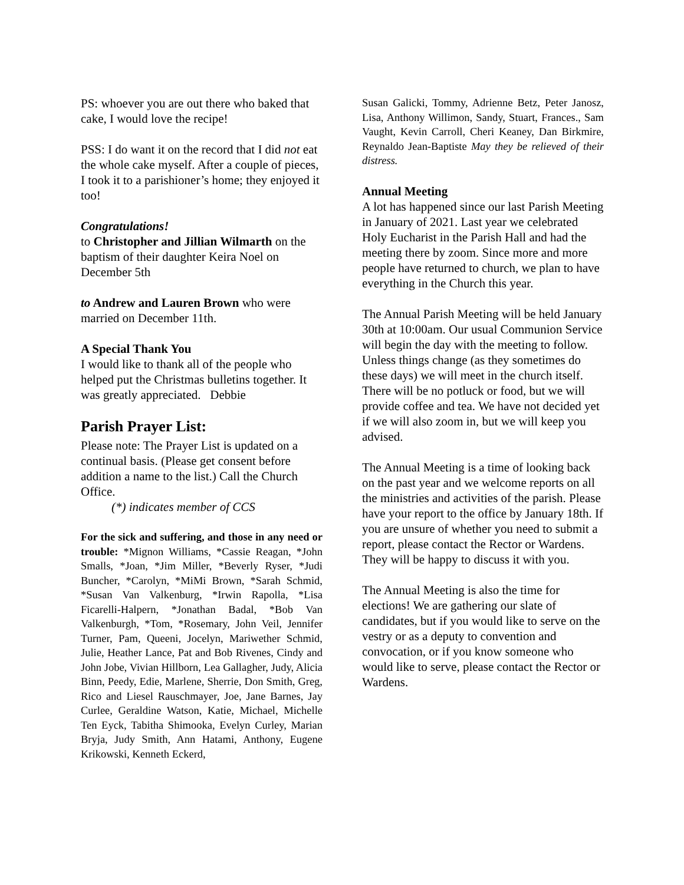PS: whoever you are out there who baked that cake, I would love the recipe!
PSS: I do want it on the record that I did not eat the whole cake myself. After a couple of pieces, I took it to a parishioner’s home; they enjoyed it too!
Congratulations!
to Christopher and Jillian Wilmarth on the baptism of their daughter Keira Noel on December 5th
to Andrew and Lauren Brown who were married on December 11th.
A Special Thank You
I would like to thank all of the people who helped put the Christmas bulletins together. It was greatly appreciated. Debbie
Parish Prayer List:
Please note: The Prayer List is updated on a continual basis. (Please get consent before addition a name to the list.) Call the Church Office.
(*) indicates member of CCS
For the sick and suffering, and those in any need or trouble: *Mignon Williams, *Cassie Reagan, *John Smalls, *Joan, *Jim Miller, *Beverly Ryser, *Judi Buncher, *Carolyn, *MiMi Brown, *Sarah Schmid, *Susan Van Valkenburg, *Irwin Rapolla, *Lisa Ficarelli-Halpern, *Jonathan Badal, *Bob Van Valkenburgh, *Tom, *Rosemary, John Veil, Jennifer Turner, Pam, Queeni, Jocelyn, Mariwether Schmid, Julie, Heather Lance, Pat and Bob Rivenes, Cindy and John Jobe, Vivian Hillborn, Lea Gallagher, Judy, Alicia Binn, Peedy, Edie, Marlene, Sherrie, Don Smith, Greg, Rico and Liesel Rauschmayer, Joe, Jane Barnes, Jay Curlee, Geraldine Watson, Katie, Michael, Michelle Ten Eyck, Tabitha Shimooka, Evelyn Curley, Marian Bryja, Judy Smith, Ann Hatami, Anthony, Eugene Krikowski, Kenneth Eckerd,
Susan Galicki, Tommy, Adrienne Betz, Peter Janosz, Lisa, Anthony Willimon, Sandy, Stuart, Frances., Sam Vaught, Kevin Carroll, Cheri Keaney, Dan Birkmire, Reynaldo Jean-Baptiste May they be relieved of their distress.
Annual Meeting
A lot has happened since our last Parish Meeting in January of 2021. Last year we celebrated Holy Eucharist in the Parish Hall and had the meeting there by zoom. Since more and more people have returned to church, we plan to have everything in the Church this year.
The Annual Parish Meeting will be held January 30th at 10:00am. Our usual Communion Service will begin the day with the meeting to follow. Unless things change (as they sometimes do these days) we will meet in the church itself. There will be no potluck or food, but we will provide coffee and tea. We have not decided yet if we will also zoom in, but we will keep you advised.
The Annual Meeting is a time of looking back on the past year and we welcome reports on all the ministries and activities of the parish. Please have your report to the office by January 18th. If you are unsure of whether you need to submit a report, please contact the Rector or Wardens. They will be happy to discuss it with you.
The Annual Meeting is also the time for elections! We are gathering our slate of candidates, but if you would like to serve on the vestry or as a deputy to convention and convocation, or if you know someone who would like to serve, please contact the Rector or Wardens.